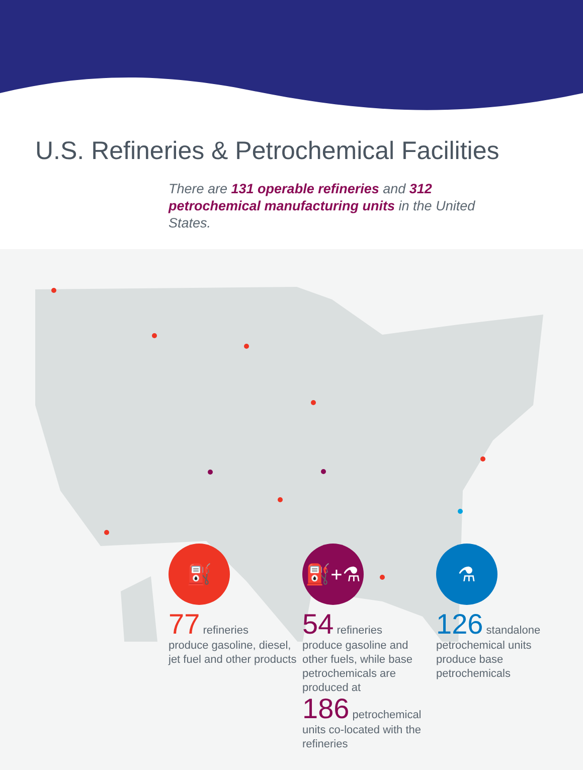U.S. Refineries & Petrochemical Facilities
There are 131 operable refineries and 312 petrochemical manufacturing units in the United States.
⛽
77 refineries
produce gasoline, diesel, jet fuel and other products
⛽+⚗
54 refineries
produce gasoline and other fuels, while base petrochemicals are produced at
186 petrochemical units co-located with the refineries
⚗
126 standalone
petrochemical units produce base petrochemicals